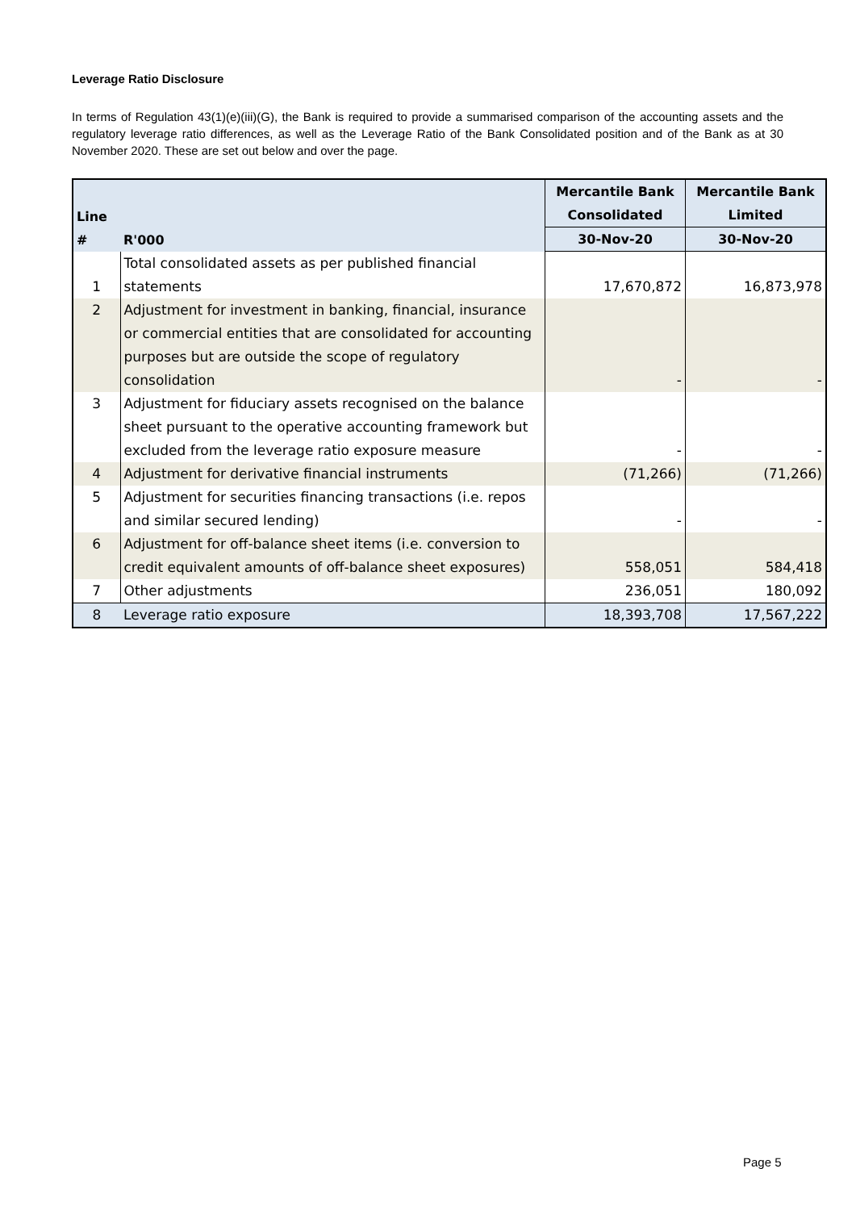Leverage Ratio Disclosure
In terms of Regulation 43(1)(e)(iii)(G), the Bank is required to provide a summarised comparison of the accounting assets and the regulatory leverage ratio differences, as well as the Leverage Ratio of the Bank Consolidated position and of the Bank as at 30 November 2020. These are set out below and over the page.
| Line # | R'000 | Mercantile Bank Consolidated | Mercantile Bank Limited |
| --- | --- | --- | --- |
| | | 30-Nov-20 | 30-Nov-20 |
| 1 | Total consolidated assets as per published financial statements | 17,670,872 | 16,873,978 |
| 2 | Adjustment for investment in banking, financial, insurance or commercial entities that are consolidated for accounting purposes but are outside the scope of regulatory consolidation | - | - |
| 3 | Adjustment for fiduciary assets recognised on the balance sheet pursuant to the operative accounting framework but excluded from the leverage ratio exposure measure | - | - |
| 4 | Adjustment for derivative financial instruments | (71,266) | (71,266) |
| 5 | Adjustment for securities financing transactions (i.e. repos and similar secured lending) | - | - |
| 6 | Adjustment for off-balance sheet items (i.e. conversion to credit equivalent amounts of off-balance sheet exposures) | 558,051 | 584,418 |
| 7 | Other adjustments | 236,051 | 180,092 |
| 8 | Leverage ratio exposure | 18,393,708 | 17,567,222 |
Page 5